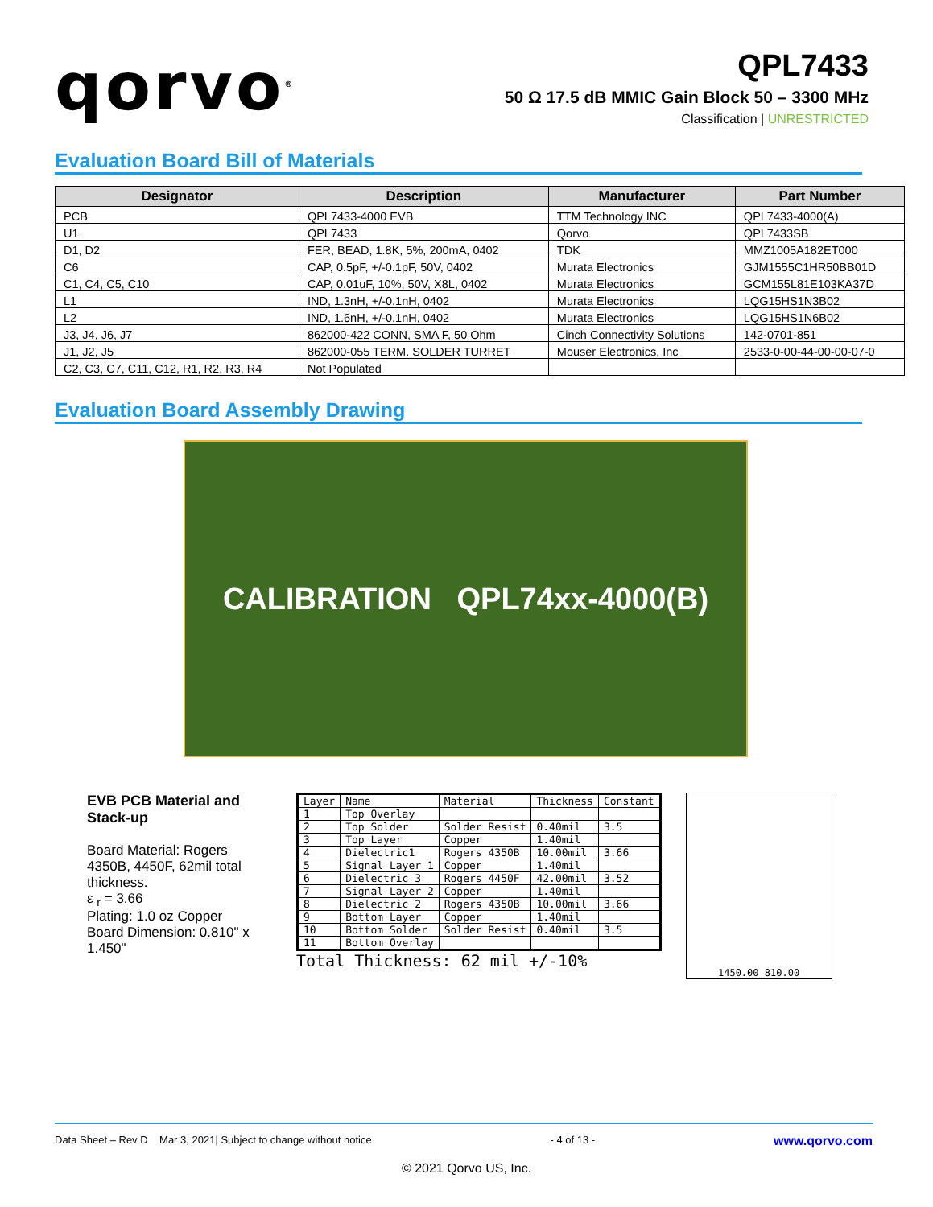qorvo<sup>®</sup>
QPL7433
50 Ω 17.5 dB MMIC Gain Block 50 – 3300 MHz
Classification | UNRESTRICTED
Evaluation Board Bill of Materials
| Designator | Description | Manufacturer | Part Number |
| --- | --- | --- | --- |
| PCB | QPL7433-4000 EVB | TTM Technology INC | QPL7433-4000(A) |
| U1 | QPL7433 | Qorvo | QPL7433SB |
| D1, D2 | FER, BEAD, 1.8K, 5%, 200mA, 0402 | TDK | MMZ1005A182ET000 |
| C6 | CAP, 0.5pF, +/-0.1pF, 50V, 0402 | Murata Electronics | GJM1555C1HR50BB01D |
| C1, C4, C5, C10 | CAP, 0.01uF, 10%, 50V, X8L, 0402 | Murata Electronics | GCM155L81E103KA37D |
| L1 | IND, 1.3nH, +/-0.1nH, 0402 | Murata Electronics | LQG15HS1N3B02 |
| L2 | IND, 1.6nH, +/-0.1nH, 0402 | Murata Electronics | LQG15HS1N6B02 |
| J3, J4, J6, J7 | 862000-422 CONN, SMA F, 50 Ohm | Cinch Connectivity Solutions | 142-0701-851 |
| J1, J2, J5 | 862000-055 TERM. SOLDER TURRET | Mouser Electronics, Inc | 2533-0-00-44-00-00-07-0 |
| C2, C3, C7, C11, C12, R1, R2, R3, R4 | Not Populated | | |
Evaluation Board Assembly Drawing
CALIBRATION QPL74xx-4000(B)
EVB PCB Material and Stack-up
Board Material: Rogers 4350B, 4450F, 62mil total thickness.
ε <sub>r</sub> = 3.66
Plating: 1.0 oz Copper
Board Dimension: 0.810" x 1.450"
| Layer | Name | Material | Thickness | Constant |
| 1 | Top Overlay | | | |
| 2 | Top Solder | Solder Resist | 0.40mil | 3.5 |
| 3 | Top Layer | Copper | 1.40mil | |
| 4 | Dielectric1 | Rogers 4350B | 10.00mil | 3.66 |
| 5 | Signal Layer 1 | Copper | 1.40mil | |
| 6 | Dielectric 3 | Rogers 4450F | 42.00mil | 3.52 |
| 7 | Signal Layer 2 | Copper | 1.40mil | |
| 8 | Dielectric 2 | Rogers 4350B | 10.00mil | 3.66 |
| 9 | Bottom Layer | Copper | 1.40mil | |
| 10 | Bottom Solder | Solder Resist | 0.40mil | 3.5 |
| 11 | Bottom Overlay | | | |
Total Thickness: 62 mil +/-10%
1450.00 810.00
Data Sheet – Rev D Mar 3, 2021| Subject to change without notice - 4 of 13 - www.qorvo.com
© 2021 Qorvo US, Inc.